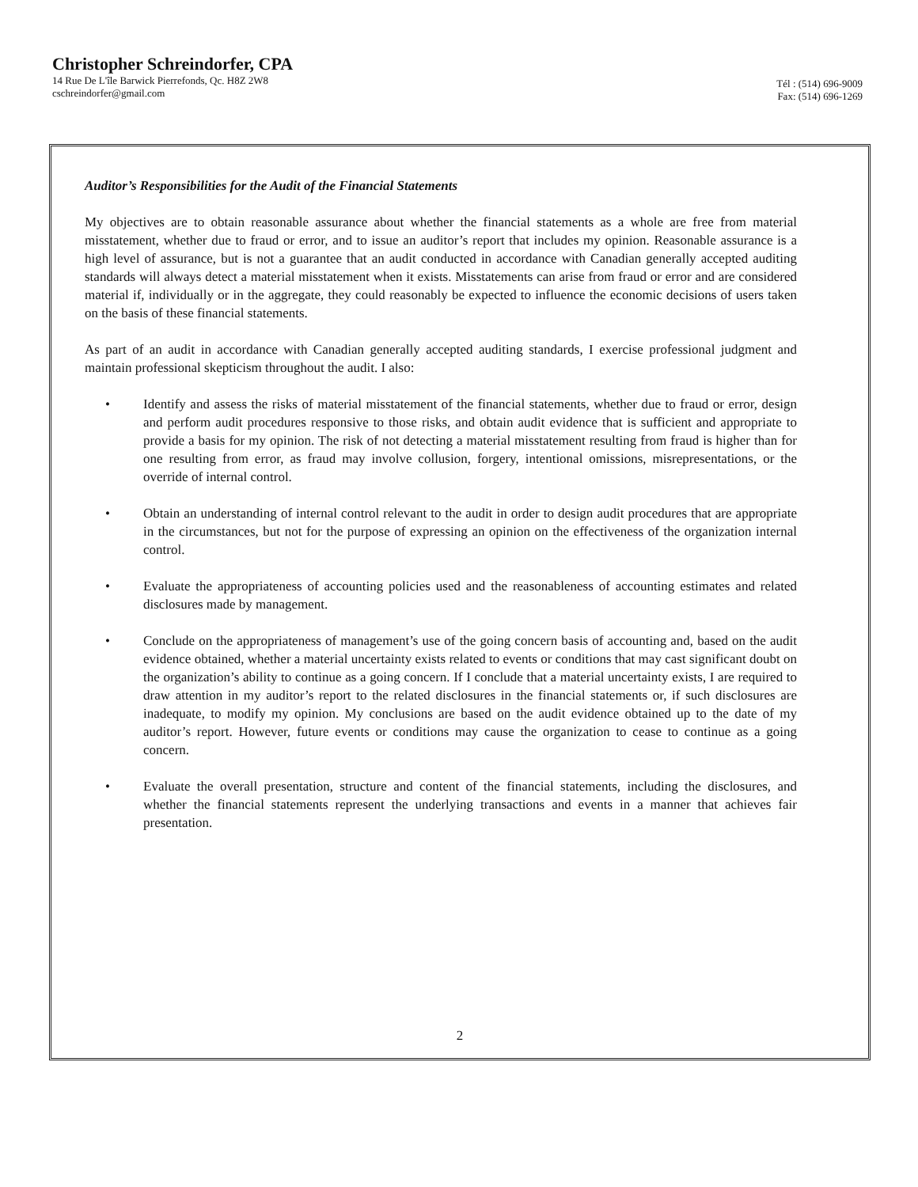Christopher Schreindorfer, CPA
14 Rue De L'île Barwick Pierrefonds, Qc. H8Z 2W8
cschreindorfer@gmail.com
Tél : (514) 696-9009
Fax: (514) 696-1269
Auditor’s Responsibilities for the Audit of the Financial Statements
My objectives are to obtain reasonable assurance about whether the financial statements as a whole are free from material misstatement, whether due to fraud or error, and to issue an auditor’s report that includes my opinion. Reasonable assurance is a high level of assurance, but is not a guarantee that an audit conducted in accordance with Canadian generally accepted auditing standards will always detect a material misstatement when it exists. Misstatements can arise from fraud or error and are considered material if, individually or in the aggregate, they could reasonably be expected to influence the economic decisions of users taken on the basis of these financial statements.
As part of an audit in accordance with Canadian generally accepted auditing standards, I exercise professional judgment and maintain professional skepticism throughout the audit. I also:
• Identify and assess the risks of material misstatement of the financial statements, whether due to fraud or error, design and perform audit procedures responsive to those risks, and obtain audit evidence that is sufficient and appropriate to provide a basis for my opinion. The risk of not detecting a material misstatement resulting from fraud is higher than for one resulting from error, as fraud may involve collusion, forgery, intentional omissions, misrepresentations, or the override of internal control.
• Obtain an understanding of internal control relevant to the audit in order to design audit procedures that are appropriate in the circumstances, but not for the purpose of expressing an opinion on the effectiveness of the organization internal control.
• Evaluate the appropriateness of accounting policies used and the reasonableness of accounting estimates and related disclosures made by management.
• Conclude on the appropriateness of management’s use of the going concern basis of accounting and, based on the audit evidence obtained, whether a material uncertainty exists related to events or conditions that may cast significant doubt on the organization’s ability to continue as a going concern. If I conclude that a material uncertainty exists, I are required to draw attention in my auditor’s report to the related disclosures in the financial statements or, if such disclosures are inadequate, to modify my opinion. My conclusions are based on the audit evidence obtained up to the date of my auditor’s report. However, future events or conditions may cause the organization to cease to continue as a going concern.
• Evaluate the overall presentation, structure and content of the financial statements, including the disclosures, and whether the financial statements represent the underlying transactions and events in a manner that achieves fair presentation.
2